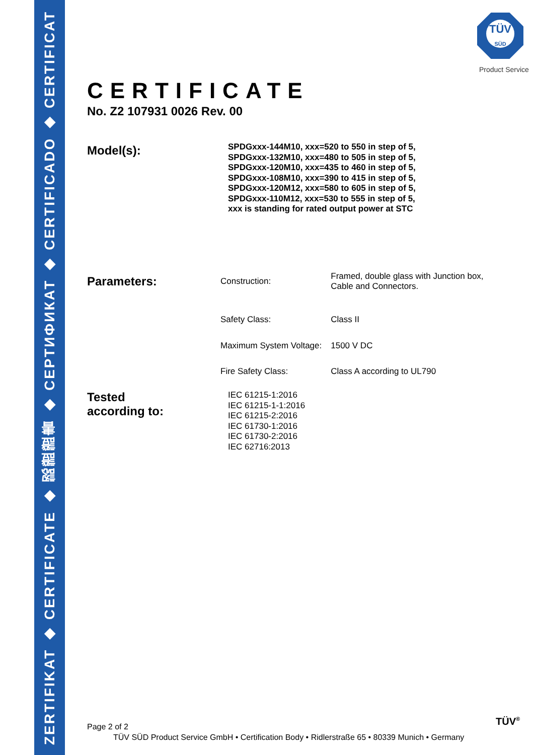ZERTIFIKAT ◆ CERTIFICATE ◆ 認證證書 ◆ СЕРТИФИКАТ ◆ CERTIFICADO ◆ CERTIFICAT
TÜV
SÜD
Product Service
CERTIFICATE
No. Z2 107931 0026 Rev. 00
Model(s):
SPDGxxx-144M10, xxx=520 to 550 in step of 5,
SPDGxxx-132M10, xxx=480 to 505 in step of 5,
SPDGxxx-120M10, xxx=435 to 460 in step of 5,
SPDGxxx-108M10, xxx=390 to 415 in step of 5,
SPDGxxx-120M12, xxx=580 to 605 in step of 5,
SPDGxxx-110M12, xxx=530 to 555 in step of 5,
xxx is standing for rated output power at STC
Parameters:
| Construction: | Framed, double glass with Junction box, Cable and Connectors. |
| Safety Class: | Class II |
| Maximum System Voltage: | 1500 V DC |
| Fire Safety Class: | Class A according to UL790 |
Tested
according to:
IEC 61215-1:2016
IEC 61215-1-1:2016
IEC 61215-2:2016
IEC 61730-1:2016
IEC 61730-2:2016
IEC 62716:2013
Page 2 of 2
TÜV SÜD Product Service GmbH • Certification Body • Ridlerstraße 65 • 80339 Munich • Germany
TÜV<sup>®</sup>